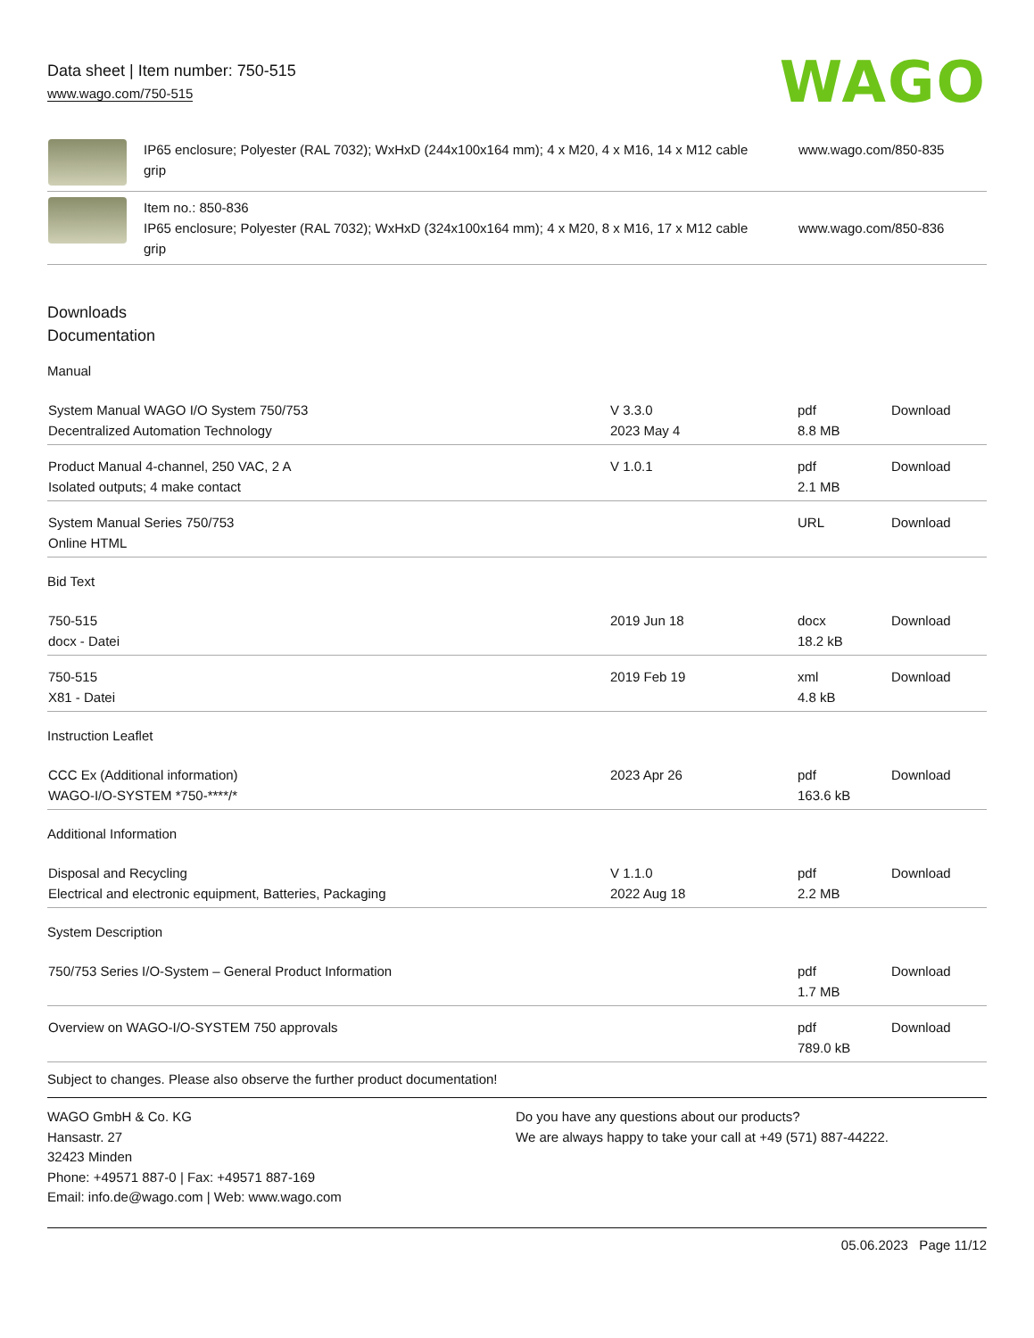Data sheet | Item number: 750-515
www.wago.com/750-515
WAGO
| | IP65 enclosure; Polyester (RAL 7032); WxHxD (244x100x164 mm); 4 x M20, 4 x M16, 14 x M12 cable grip | www.wago.com/850-835 |
| | Item no.: 850-836 IP65 enclosure; Polyester (RAL 7032); WxHxD (324x100x164 mm); 4 x M20, 8 x M16, 17 x M12 cable grip | www.wago.com/850-836 |
Downloads
Documentation
Manual
| System Manual WAGO I/O System 750/753 Decentralized Automation Technology | V 3.3.0 2023 May 4 | pdf 8.8 MB | Download |
| Product Manual 4-channel, 250 VAC, 2 A Isolated outputs; 4 make contact | V 1.0.1 | pdf 2.1 MB | Download |
| System Manual Series 750/753 Online HTML | | URL | Download |
Bid Text
| 750-515 docx - Datei | 2019 Jun 18 | docx 18.2 kB | Download |
| 750-515 X81 - Datei | 2019 Feb 19 | xml 4.8 kB | Download |
Instruction Leaflet
| CCC Ex (Additional information) WAGO-I/O-SYSTEM *750-****/* | 2023 Apr 26 | pdf 163.6 kB | Download |
Additional Information
| Disposal and Recycling Electrical and electronic equipment, Batteries, Packaging | V 1.1.0 2022 Aug 18 | pdf 2.2 MB | Download |
System Description
| 750/753 Series I/O-System – General Product Information | | pdf 1.7 MB | Download |
| Overview on WAGO-I/O-SYSTEM 750 approvals | | pdf 789.0 kB | Download |
Subject to changes. Please also observe the further product documentation!
WAGO GmbH & Co. KG
Hansastr. 27
32423 Minden
Phone: +49571 887-0 | Fax: +49571 887-169
Email: info.de@wago.com | Web: www.wago.com
Do you have any questions about our products?
We are always happy to take your call at +49 (571) 887-44222.
05.06.2023 Page 11/12